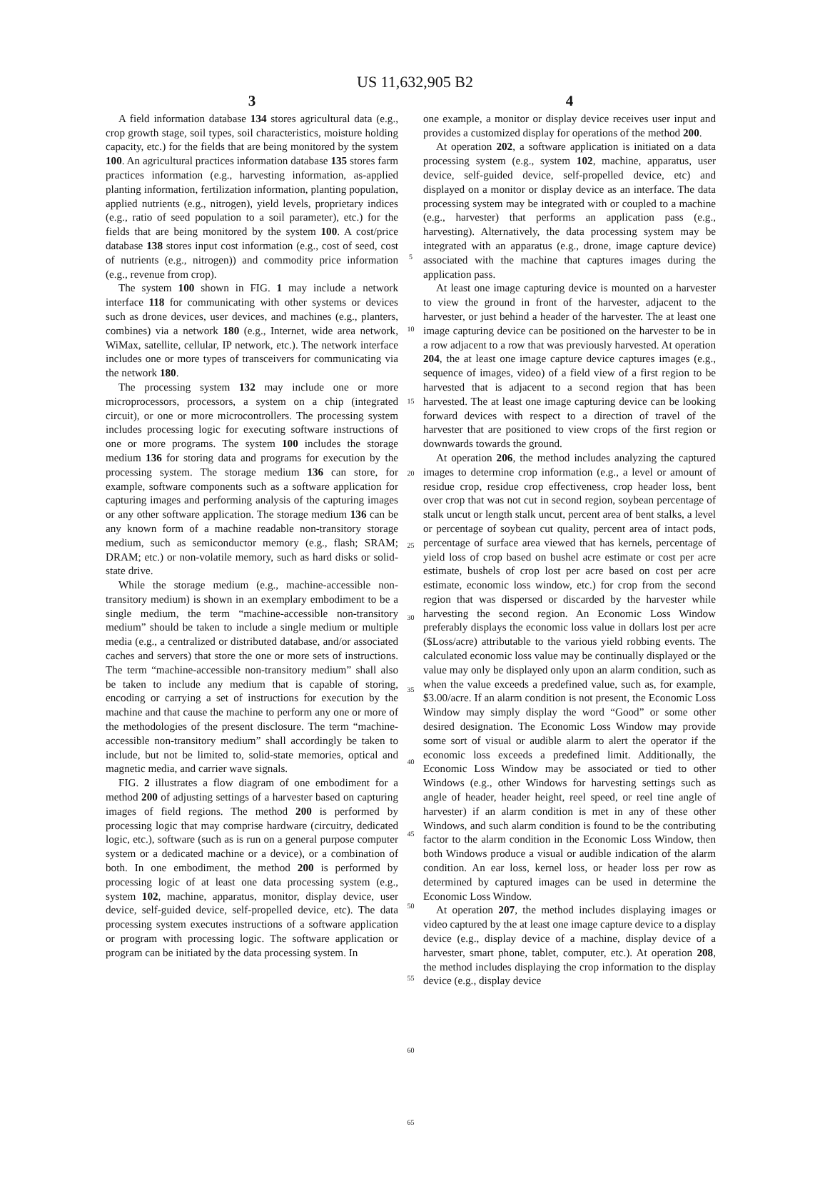US 11,632,905 B2
3
A field information database 134 stores agricultural data (e.g., crop growth stage, soil types, soil characteristics, moisture holding capacity, etc.) for the fields that are being monitored by the system 100. An agricultural practices information database 135 stores farm practices information (e.g., harvesting information, as-applied planting information, fertilization information, planting population, applied nutrients (e.g., nitrogen), yield levels, proprietary indices (e.g., ratio of seed population to a soil parameter), etc.) for the fields that are being monitored by the system 100. A cost/price database 138 stores input cost information (e.g., cost of seed, cost of nutrients (e.g., nitrogen)) and commodity price information (e.g., revenue from crop).
The system 100 shown in FIG. 1 may include a network interface 118 for communicating with other systems or devices such as drone devices, user devices, and machines (e.g., planters, combines) via a network 180 (e.g., Internet, wide area network, WiMax, satellite, cellular, IP network, etc.). The network interface includes one or more types of transceivers for communicating via the network 180.
The processing system 132 may include one or more microprocessors, processors, a system on a chip (integrated circuit), or one or more microcontrollers. The processing system includes processing logic for executing software instructions of one or more programs. The system 100 includes the storage medium 136 for storing data and programs for execution by the processing system. The storage medium 136 can store, for example, software components such as a software application for capturing images and performing analysis of the capturing images or any other software application. The storage medium 136 can be any known form of a machine readable non-transitory storage medium, such as semiconductor memory (e.g., flash; SRAM; DRAM; etc.) or non-volatile memory, such as hard disks or solid-state drive.
While the storage medium (e.g., machine-accessible non-transitory medium) is shown in an exemplary embodiment to be a single medium, the term “machine-accessible non-transitory medium” should be taken to include a single medium or multiple media (e.g., a centralized or distributed database, and/or associated caches and servers) that store the one or more sets of instructions. The term “machine-accessible non-transitory medium” shall also be taken to include any medium that is capable of storing, encoding or carrying a set of instructions for execution by the machine and that cause the machine to perform any one or more of the methodologies of the present disclosure. The term “machine-accessible non-transitory medium” shall accordingly be taken to include, but not be limited to, solid-state memories, optical and magnetic media, and carrier wave signals.
FIG. 2 illustrates a flow diagram of one embodiment for a method 200 of adjusting settings of a harvester based on capturing images of field regions. The method 200 is performed by processing logic that may comprise hardware (circuitry, dedicated logic, etc.), software (such as is run on a general purpose computer system or a dedicated machine or a device), or a combination of both. In one embodiment, the method 200 is performed by processing logic of at least one data processing system (e.g., system 102, machine, apparatus, monitor, display device, user device, self-guided device, self-propelled device, etc). The data processing system executes instructions of a software application or program with processing logic. The software application or program can be initiated by the data processing system. In
5
10
15
20
25
30
35
40
45
50
55
60
65
4
one example, a monitor or display device receives user input and provides a customized display for operations of the method 200.
At operation 202, a software application is initiated on a data processing system (e.g., system 102, machine, apparatus, user device, self-guided device, self-propelled device, etc) and displayed on a monitor or display device as an interface. The data processing system may be integrated with or coupled to a machine (e.g., harvester) that performs an application pass (e.g., harvesting). Alternatively, the data processing system may be integrated with an apparatus (e.g., drone, image capture device) associated with the machine that captures images during the application pass.
At least one image capturing device is mounted on a harvester to view the ground in front of the harvester, adjacent to the harvester, or just behind a header of the harvester. The at least one image capturing device can be positioned on the harvester to be in a row adjacent to a row that was previously harvested. At operation 204, the at least one image capture device captures images (e.g., sequence of images, video) of a field view of a first region to be harvested that is adjacent to a second region that has been harvested. The at least one image capturing device can be looking forward devices with respect to a direction of travel of the harvester that are positioned to view crops of the first region or downwards towards the ground.
At operation 206, the method includes analyzing the captured images to determine crop information (e.g., a level or amount of residue crop, residue crop effectiveness, crop header loss, bent over crop that was not cut in second region, soybean percentage of stalk uncut or length stalk uncut, percent area of bent stalks, a level or percentage of soybean cut quality, percent area of intact pods, percentage of surface area viewed that has kernels, percentage of yield loss of crop based on bushel acre estimate or cost per acre estimate, bushels of crop lost per acre based on cost per acre estimate, economic loss window, etc.) for crop from the second region that was dispersed or discarded by the harvester while harvesting the second region. An Economic Loss Window preferably displays the economic loss value in dollars lost per acre ($Loss/acre) attributable to the various yield robbing events. The calculated economic loss value may be continually displayed or the value may only be displayed only upon an alarm condition, such as when the value exceeds a predefined value, such as, for example, $3.00/acre. If an alarm condition is not present, the Economic Loss Window may simply display the word “Good” or some other desired designation. The Economic Loss Window may provide some sort of visual or audible alarm to alert the operator if the economic loss exceeds a predefined limit. Additionally, the Economic Loss Window may be associated or tied to other Windows (e.g., other Windows for harvesting settings such as angle of header, header height, reel speed, or reel tine angle of harvester) if an alarm condition is met in any of these other Windows, and such alarm condition is found to be the contributing factor to the alarm condition in the Economic Loss Window, then both Windows produce a visual or audible indication of the alarm condition. An ear loss, kernel loss, or header loss per row as determined by captured images can be used in determine the Economic Loss Window.
At operation 207, the method includes displaying images or video captured by the at least one image capture device to a display device (e.g., display device of a machine, display device of a harvester, smart phone, tablet, computer, etc.). At operation 208, the method includes displaying the crop information to the display device (e.g., display device